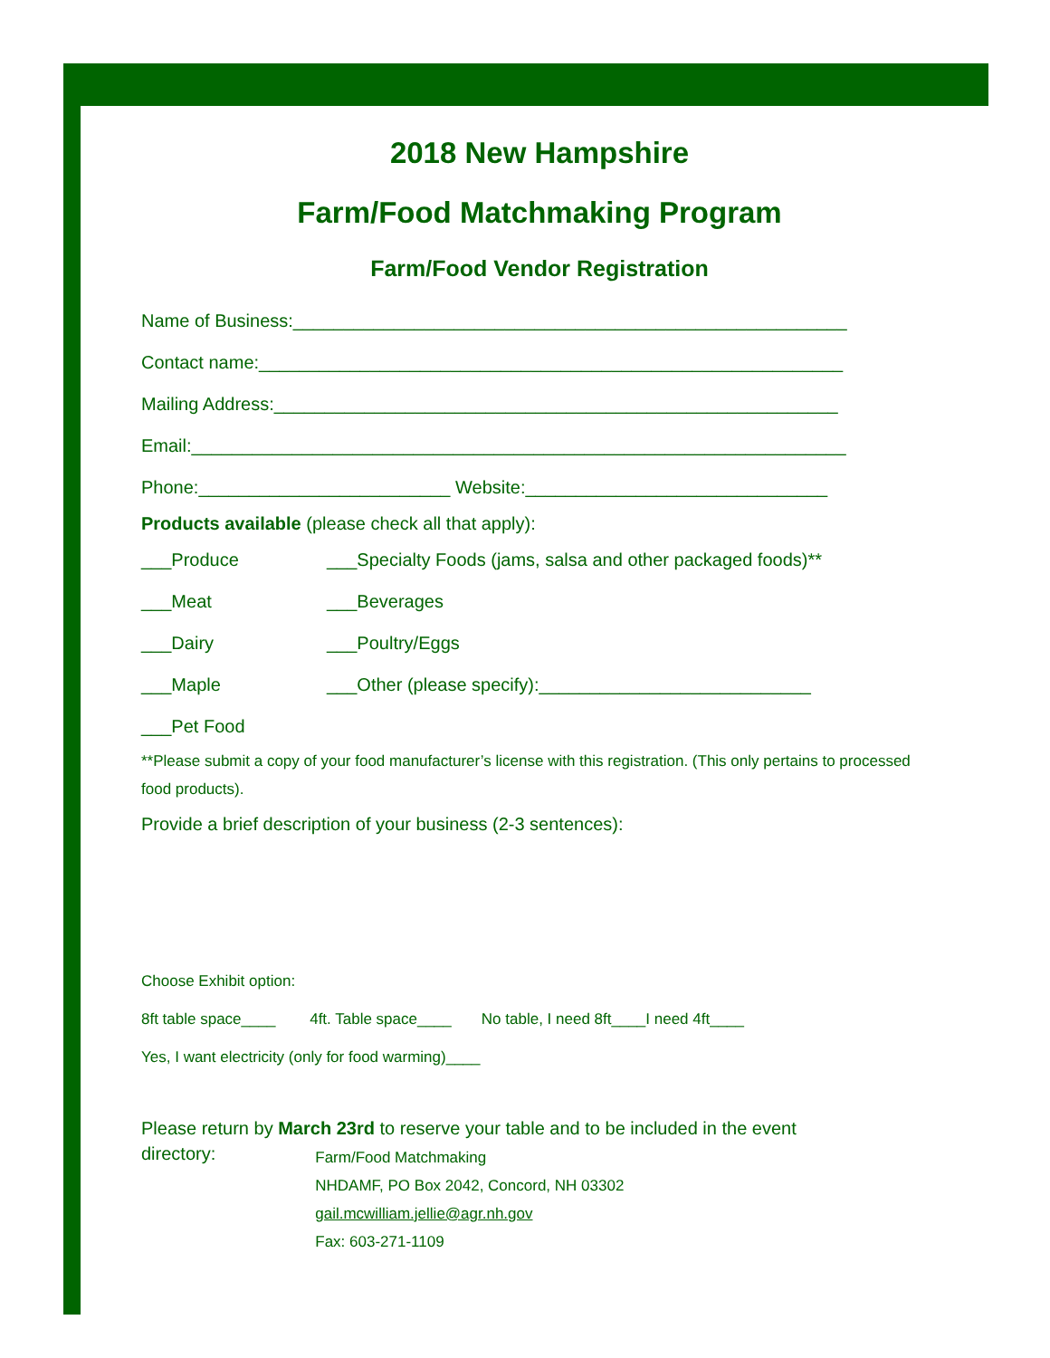2018 New Hampshire
Farm/Food Matchmaking Program
Farm/Food Vendor Registration
Name of Business:_______________________________________________________
Contact name:__________________________________________________________
Mailing Address:________________________________________________________
Email:_________________________________________________________________
Phone:_________________________ Website:______________________________
Products available (please check all that apply):
___Produce ___Specialty Foods (jams, salsa and other packaged foods)**
___Meat ___Beverages
___Dairy ___Poultry/Eggs
___Maple ___Other (please specify):___________________________
___Pet Food
**Please submit a copy of your food manufacturer’s license with this registration. (This only pertains to processed food products).
Provide a brief description of your business (2-3 sentences):
Choose Exhibit option:
8ft table space____ 4ft. Table space____ No table, I need 8ft____I need 4ft____
Yes, I want electricity (only for food warming)____
Please return by March 23rd to reserve your table and to be included in the event
directory:
Farm/Food Matchmaking
NHDAMF, PO Box 2042, Concord, NH 03302
gail.mcwilliam.jellie@agr.nh.gov
Fax: 603-271-1109